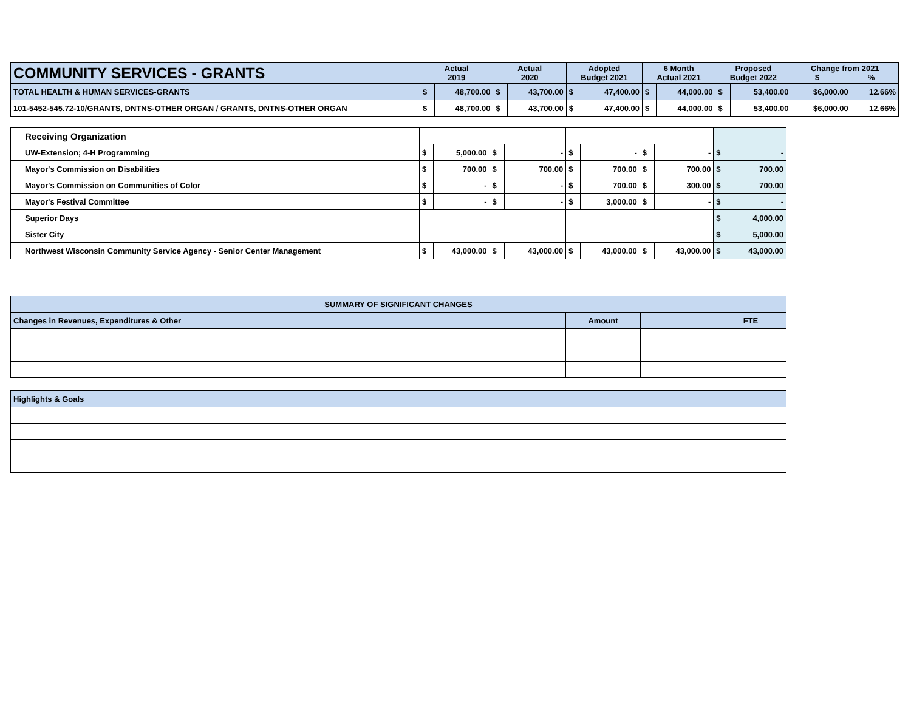| COMMUNITY SERVICES - GRANTS | Actual 2019 | | Actual 2020 | | Adopted Budget 2021 | | 6 Month Actual 2021 | | Proposed Budget 2022 | | Change from 2021 $ % | |
| TOTAL HEALTH & HUMAN SERVICES-GRANTS | $ | 48,700.00 | $ | 43,700.00 | $ | 47,400.00 | $ | 44,000.00 | $ | 53,400.00 | $6,000.00 | 12.66% |
| 101-5452-545.72-10/GRANTS, DNTNS-OTHER ORGAN / GRANTS, DNTNS-OTHER ORGAN | $ | 48,700.00 | $ | 43,700.00 | $ | 47,400.00 | $ | 44,000.00 | $ | 53,400.00 | $6,000.00 | 12.66% |
| Receiving Organization | | | | | | | | | | |
| UW-Extension; 4-H Programming | $ | 5,000.00 | $ | - | $ | - | $ | - | $ | - |
| Mayor's Commission on Disabilities | $ | 700.00 | $ | 700.00 | $ | 700.00 | $ | 700.00 | $ | 700.00 |
| Mayor's Commission on Communities of Color | $ | - | $ | - | $ | 700.00 | $ | 300.00 | $ | 700.00 |
| Mayor's Festival Committee | $ | - | $ | - | $ | 3,000.00 | $ | - | $ | - |
| Superior Days | | | | | | | | | $ | 4,000.00 |
| Sister City | | | | | | | | | $ | 5,000.00 |
| Northwest Wisconsin Community Service Agency - Senior Center Management | $ | 43,000.00 | $ | 43,000.00 | $ | 43,000.00 | $ | 43,000.00 | $ | 43,000.00 |
| SUMMARY OF SIGNIFICANT CHANGES | | | |
| --- | --- | --- | --- |
| Changes in Revenues, Expenditures & Other | Amount | | FTE |
| Highlights & Goals |